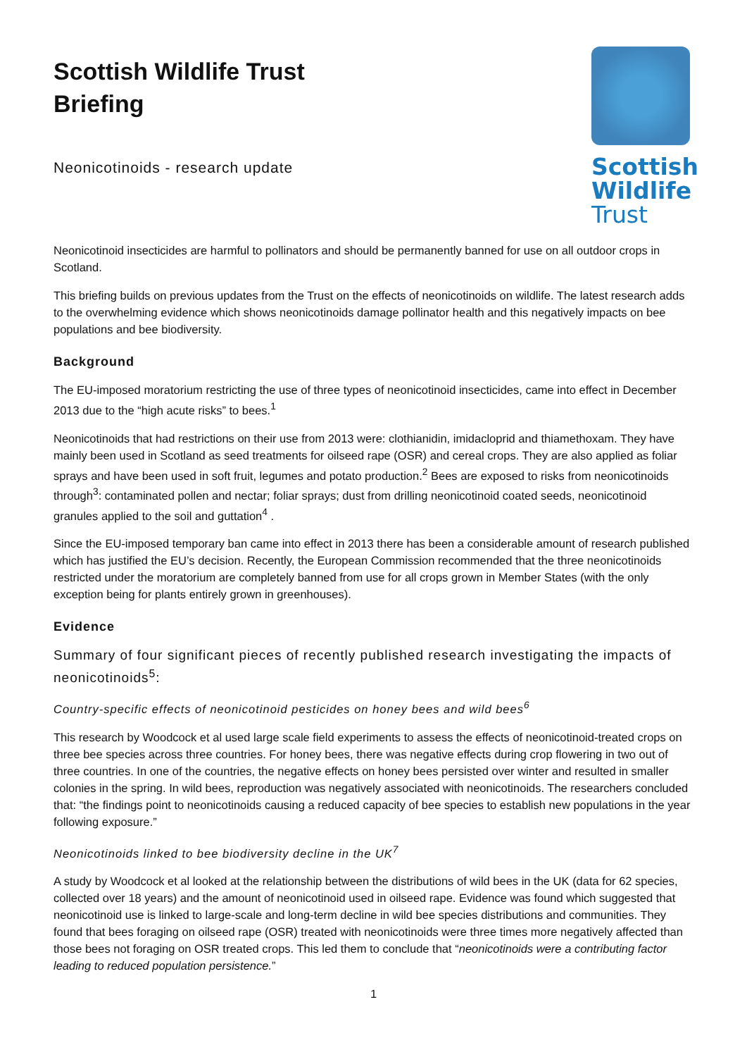Scottish Wildlife Trust
Briefing
Neonicotinoids - research update
Scottish
Wildlife
Trust
Neonicotinoid insecticides are harmful to pollinators and should be permanently banned for use on all outdoor crops in Scotland.
This briefing builds on previous updates from the Trust on the effects of neonicotinoids on wildlife. The latest research adds to the overwhelming evidence which shows neonicotinoids damage pollinator health and this negatively impacts on bee populations and bee biodiversity.
Background
The EU-imposed moratorium restricting the use of three types of neonicotinoid insecticides, came into effect in December 2013 due to the “high acute risks” to bees.<sup>1</sup>
Neonicotinoids that had restrictions on their use from 2013 were: clothianidin, imidacloprid and thiamethoxam. They have mainly been used in Scotland as seed treatments for oilseed rape (OSR) and cereal crops. They are also applied as foliar sprays and have been used in soft fruit, legumes and potato production.<sup>2</sup> Bees are exposed to risks from neonicotinoids through<sup>3</sup>: contaminated pollen and nectar; foliar sprays; dust from drilling neonicotinoid coated seeds, neonicotinoid granules applied to the soil and guttation<sup>4</sup> .
Since the EU-imposed temporary ban came into effect in 2013 there has been a considerable amount of research published which has justified the EU’s decision. Recently, the European Commission recommended that the three neonicotinoids restricted under the moratorium are completely banned from use for all crops grown in Member States (with the only exception being for plants entirely grown in greenhouses).
Evidence
Summary of four significant pieces of recently published research investigating the impacts of neonicotinoids<sup>5</sup>:
Country-specific effects of neonicotinoid pesticides on honey bees and wild bees<sup>6</sup>
This research by Woodcock et al used large scale field experiments to assess the effects of neonicotinoid-treated crops on three bee species across three countries. For honey bees, there was negative effects during crop flowering in two out of three countries. In one of the countries, the negative effects on honey bees persisted over winter and resulted in smaller colonies in the spring. In wild bees, reproduction was negatively associated with neonicotinoids. The researchers concluded that: “the findings point to neonicotinoids causing a reduced capacity of bee species to establish new populations in the year following exposure.”
Neonicotinoids linked to bee biodiversity decline in the UK<sup>7</sup>
A study by Woodcock et al looked at the relationship between the distributions of wild bees in the UK (data for 62 species, collected over 18 years) and the amount of neonicotinoid used in oilseed rape. Evidence was found which suggested that neonicotinoid use is linked to large-scale and long-term decline in wild bee species distributions and communities. They found that bees foraging on oilseed rape (OSR) treated with neonicotinoids were three times more negatively affected than those bees not foraging on OSR treated crops. This led them to conclude that “neonicotinoids were a contributing factor leading to reduced population persistence.”
1